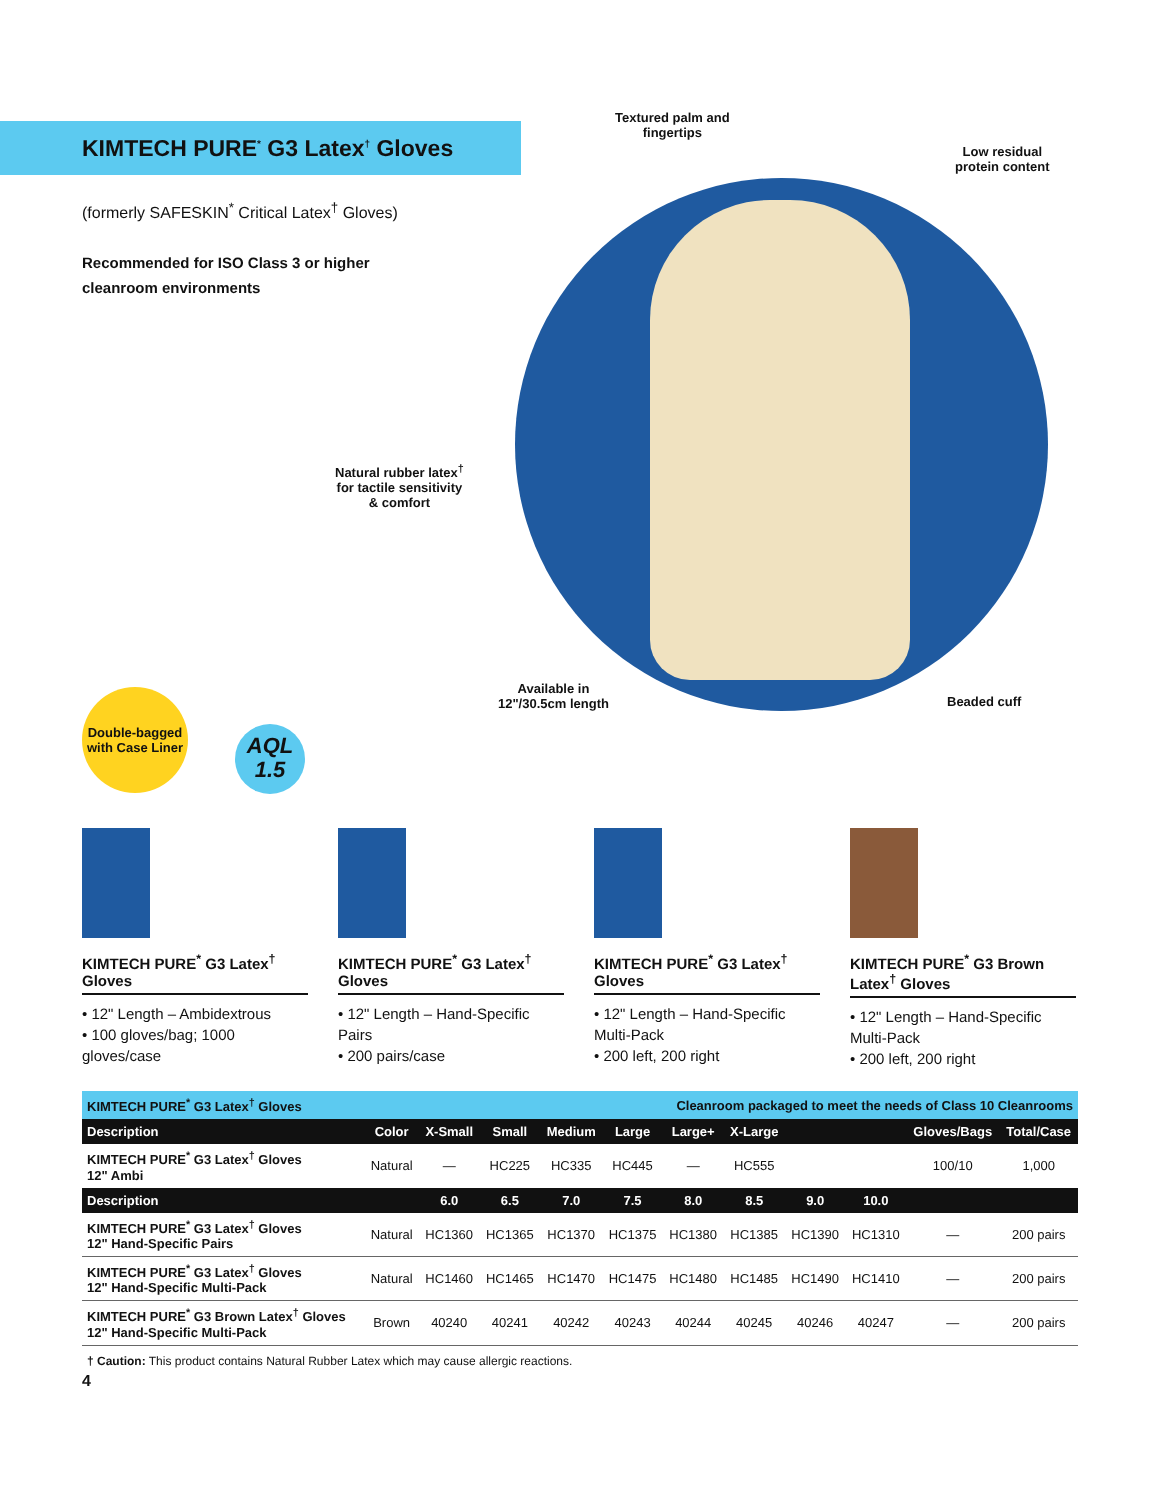KIMTECH PURE<sup>*</sup> G3 Latex<sup>†</sup> Gloves
(formerly SAFESKIN<sup>*</sup> Critical Latex<sup>†</sup> Gloves)
Recommended for ISO Class 3 or higher
cleanroom environments
Textured palm and
fingertips
Low residual
protein content
Natural rubber latex<sup>†</sup>
for tactile sensitivity
& comfort
Available in
12"/30.5cm length
Beaded cuff
Double-bagged
with Case Liner
AQL
1.5
KIMTECH PURE<sup>*</sup> G3 Latex<sup>†</sup> Gloves
• 12" Length – Ambidextrous
• 100 gloves/bag; 1000 gloves/case
KIMTECH PURE<sup>*</sup> G3 Latex<sup>†</sup> Gloves
• 12" Length – Hand-Specific Pairs
• 200 pairs/case
KIMTECH PURE<sup>*</sup> G3 Latex<sup>†</sup> Gloves
• 12" Length – Hand-Specific Multi-Pack
• 200 left, 200 right
KIMTECH PURE<sup>*</sup> G3 Brown Latex<sup>†</sup> Gloves
• 12" Length – Hand-Specific Multi-Pack
• 200 left, 200 right
| KIMTECH PURE<sup>*</sup> G3 Latex<sup>†</sup> Gloves | | | | | Cleanroom packaged to meet the needs of Class 10 Cleanrooms | | | | | | |
| Description | Color | X-Small | Small | Medium | Large | Large+ | X-Large | | | Gloves/Bags | Total/Case |
| KIMTECH PURE<sup>*</sup> G3 Latex<sup>†</sup> Gloves 12" Ambi | Natural | — | HC225 | HC335 | HC445 | — | HC555 | | | 100/10 | 1,000 |
| Description | | 6.0 | 6.5 | 7.0 | 7.5 | 8.0 | 8.5 | 9.0 | 10.0 | | |
| KIMTECH PURE<sup>*</sup> G3 Latex<sup>†</sup> Gloves 12" Hand-Specific Pairs | Natural | HC1360 | HC1365 | HC1370 | HC1375 | HC1380 | HC1385 | HC1390 | HC1310 | — | 200 pairs |
| KIMTECH PURE<sup>*</sup> G3 Latex<sup>†</sup> Gloves 12" Hand-Specific Multi-Pack | Natural | HC1460 | HC1465 | HC1470 | HC1475 | HC1480 | HC1485 | HC1490 | HC1410 | — | 200 pairs |
| KIMTECH PURE<sup>*</sup> G3 Brown Latex<sup>†</sup> Gloves 12" Hand-Specific Multi-Pack | Brown | 40240 | 40241 | 40242 | 40243 | 40244 | 40245 | 40246 | 40247 | — | 200 pairs |
† Caution: This product contains Natural Rubber Latex which may cause allergic reactions.
4